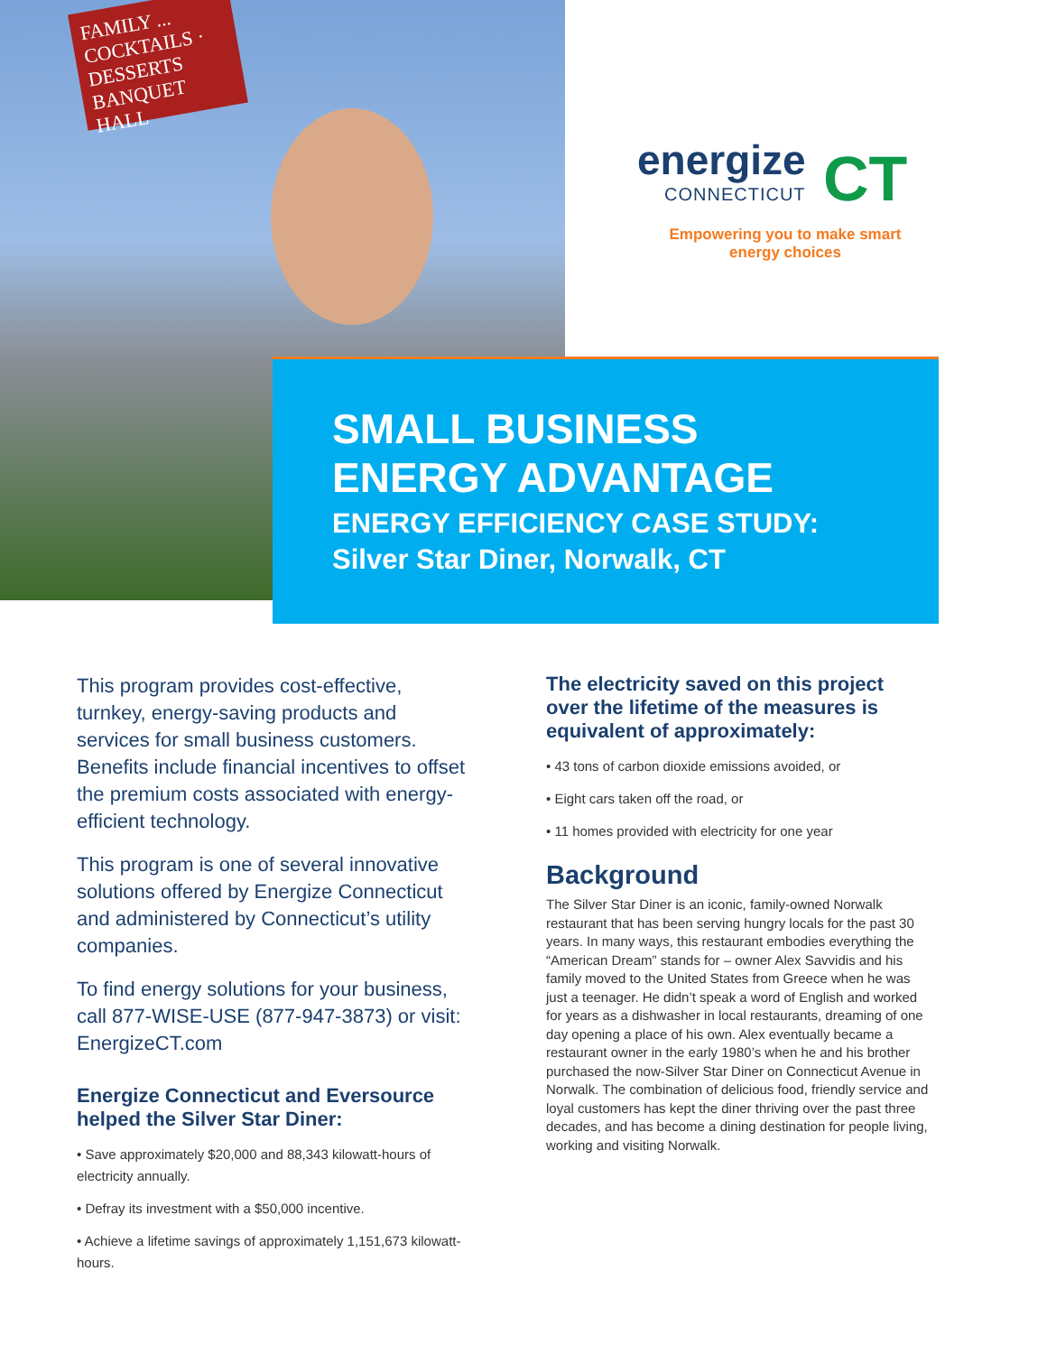FAMILY ...
COCKTAILS · DESSERTS
BANQUET HALL
energize
CONNECTICUT
CT
Empowering you to make smart energy choices
SMALL BUSINESS
ENERGY ADVANTAGE
ENERGY EFFICIENCY CASE STUDY:
Silver Star Diner, Norwalk, CT
This program provides cost-effective, turnkey, energy-saving products and services for small business customers. Benefits include financial incentives to offset the premium costs associated with energy-efficient technology.
This program is one of several innovative solutions offered by Energize Connecticut and administered by Connecticut’s utility companies.
To find energy solutions for your business, call 877-WISE-USE (877-947-3873) or visit: EnergizeCT.com
Energize Connecticut and Eversource helped the Silver Star Diner:
• Save approximately $20,000 and 88,343 kilowatt-hours of electricity annually.
• Defray its investment with a $50,000 incentive.
• Achieve a lifetime savings of approximately 1,151,673 kilowatt-hours.
The electricity saved on this project over the lifetime of the measures is equivalent of approximately:
• 43 tons of carbon dioxide emissions avoided, or
• Eight cars taken off the road, or
• 11 homes provided with electricity for one year
Background
The Silver Star Diner is an iconic, family-owned Norwalk restaurant that has been serving hungry locals for the past 30 years. In many ways, this restaurant embodies everything the “American Dream” stands for – owner Alex Savvidis and his family moved to the United States from Greece when he was just a teenager. He didn’t speak a word of English and worked for years as a dishwasher in local restaurants, dreaming of one day opening a place of his own. Alex eventually became a restaurant owner in the early 1980’s when he and his brother purchased the now-Silver Star Diner on Connecticut Avenue in Norwalk. The combination of delicious food, friendly service and loyal customers has kept the diner thriving over the past three decades, and has become a dining destination for people living, working and visiting Norwalk.